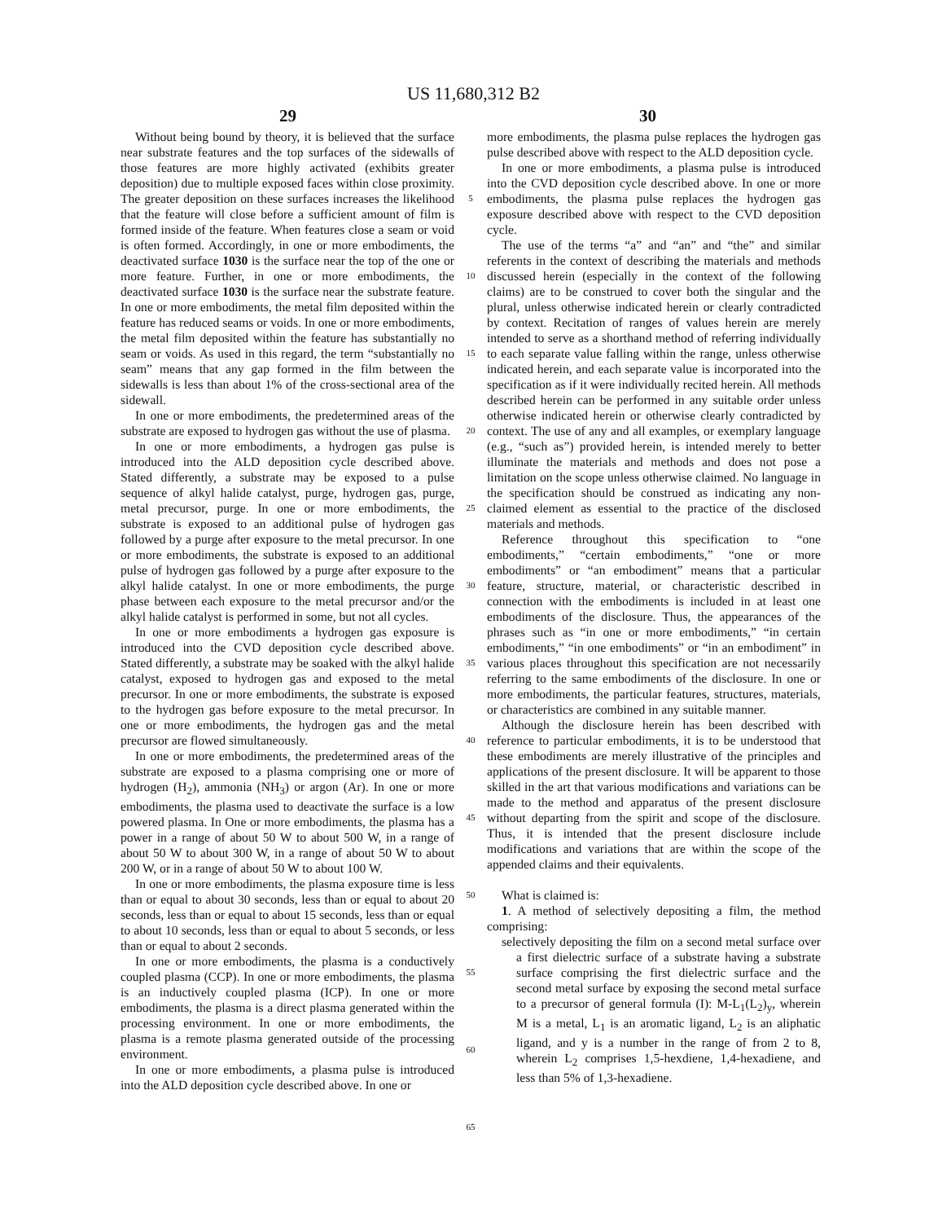US 11,680,312 B2
29 30
Without being bound by theory, it is believed that the surface near substrate features and the top surfaces of the sidewalls of those features are more highly activated (exhibits greater deposition) due to multiple exposed faces within close proximity. The greater deposition on these surfaces increases the likelihood that the feature will close before a sufficient amount of film is formed inside of the feature. When features close a seam or void is often formed. Accordingly, in one or more embodiments, the deactivated surface 1030 is the surface near the top of the one or more feature. Further, in one or more embodiments, the deactivated surface 1030 is the surface near the substrate feature. In one or more embodiments, the metal film deposited within the feature has reduced seams or voids. In one or more embodiments, the metal film deposited within the feature has substantially no seam or voids. As used in this regard, the term “substantially no seam” means that any gap formed in the film between the sidewalls is less than about 1% of the cross-sectional area of the sidewall.
In one or more embodiments, the predetermined areas of the substrate are exposed to hydrogen gas without the use of plasma.
In one or more embodiments, a hydrogen gas pulse is introduced into the ALD deposition cycle described above. Stated differently, a substrate may be exposed to a pulse sequence of alkyl halide catalyst, purge, hydrogen gas, purge, metal precursor, purge. In one or more embodiments, the substrate is exposed to an additional pulse of hydrogen gas followed by a purge after exposure to the metal precursor. In one or more embodiments, the substrate is exposed to an additional pulse of hydrogen gas followed by a purge after exposure to the alkyl halide catalyst. In one or more embodiments, the purge phase between each exposure to the metal precursor and/or the alkyl halide catalyst is performed in some, but not all cycles.
In one or more embodiments a hydrogen gas exposure is introduced into the CVD deposition cycle described above. Stated differently, a substrate may be soaked with the alkyl halide catalyst, exposed to hydrogen gas and exposed to the metal precursor. In one or more embodiments, the substrate is exposed to the hydrogen gas before exposure to the metal precursor. In one or more embodiments, the hydrogen gas and the metal precursor are flowed simultaneously.
In one or more embodiments, the predetermined areas of the substrate are exposed to a plasma comprising one or more of hydrogen (H<sub>2</sub>), ammonia (NH<sub>3</sub>) or argon (Ar). In one or more embodiments, the plasma used to deactivate the surface is a low powered plasma. In One or more embodiments, the plasma has a power in a range of about 50 W to about 500 W, in a range of about 50 W to about 300 W, in a range of about 50 W to about 200 W, or in a range of about 50 W to about 100 W.
In one or more embodiments, the plasma exposure time is less than or equal to about 30 seconds, less than or equal to about 20 seconds, less than or equal to about 15 seconds, less than or equal to about 10 seconds, less than or equal to about 5 seconds, or less than or equal to about 2 seconds.
In one or more embodiments, the plasma is a conductively coupled plasma (CCP). In one or more embodiments, the plasma is an inductively coupled plasma (ICP). In one or more embodiments, the plasma is a direct plasma generated within the processing environment. In one or more embodiments, the plasma is a remote plasma generated outside of the processing environment.
In one or more embodiments, a plasma pulse is introduced into the ALD deposition cycle described above. In one or
5
10
15
20
25
30
35
40
45
50
55
60
65
more embodiments, the plasma pulse replaces the hydrogen gas pulse described above with respect to the ALD deposition cycle.
In one or more embodiments, a plasma pulse is introduced into the CVD deposition cycle described above. In one or more embodiments, the plasma pulse replaces the hydrogen gas exposure described above with respect to the CVD deposition cycle.
The use of the terms “a” and “an” and “the” and similar referents in the context of describing the materials and methods discussed herein (especially in the context of the following claims) are to be construed to cover both the singular and the plural, unless otherwise indicated herein or clearly contradicted by context. Recitation of ranges of values herein are merely intended to serve as a shorthand method of referring individually to each separate value falling within the range, unless otherwise indicated herein, and each separate value is incorporated into the specification as if it were individually recited herein. All methods described herein can be performed in any suitable order unless otherwise indicated herein or otherwise clearly contradicted by context. The use of any and all examples, or exemplary language (e.g., “such as”) provided herein, is intended merely to better illuminate the materials and methods and does not pose a limitation on the scope unless otherwise claimed. No language in the specification should be construed as indicating any non-claimed element as essential to the practice of the disclosed materials and methods.
Reference throughout this specification to “one embodiments,” “certain embodiments,” “one or more embodiments” or “an embodiment” means that a particular feature, structure, material, or characteristic described in connection with the embodiments is included in at least one embodiments of the disclosure. Thus, the appearances of the phrases such as “in one or more embodiments,” “in certain embodiments,” “in one embodiments” or “in an embodiment” in various places throughout this specification are not necessarily referring to the same embodiments of the disclosure. In one or more embodiments, the particular features, structures, materials, or characteristics are combined in any suitable manner.
Although the disclosure herein has been described with reference to particular embodiments, it is to be understood that these embodiments are merely illustrative of the principles and applications of the present disclosure. It will be apparent to those skilled in the art that various modifications and variations can be made to the method and apparatus of the present disclosure without departing from the spirit and scope of the disclosure. Thus, it is intended that the present disclosure include modifications and variations that are within the scope of the appended claims and their equivalents.
What is claimed is:
1. A method of selectively depositing a film, the method comprising:
selectively depositing the film on a second metal surface over a first dielectric surface of a substrate having a substrate surface comprising the first dielectric surface and the second metal surface by exposing the second metal surface to a precursor of general formula (I): M-L<sub>1</sub>(L<sub>2</sub>)<sub>y</sub>, wherein M is a metal, L<sub>1</sub> is an aromatic ligand, L<sub>2</sub> is an aliphatic ligand, and y is a number in the range of from 2 to 8, wherein L<sub>2</sub> comprises 1,5-hexdiene, 1,4-hexadiene, and less than 5% of 1,3-hexadiene.